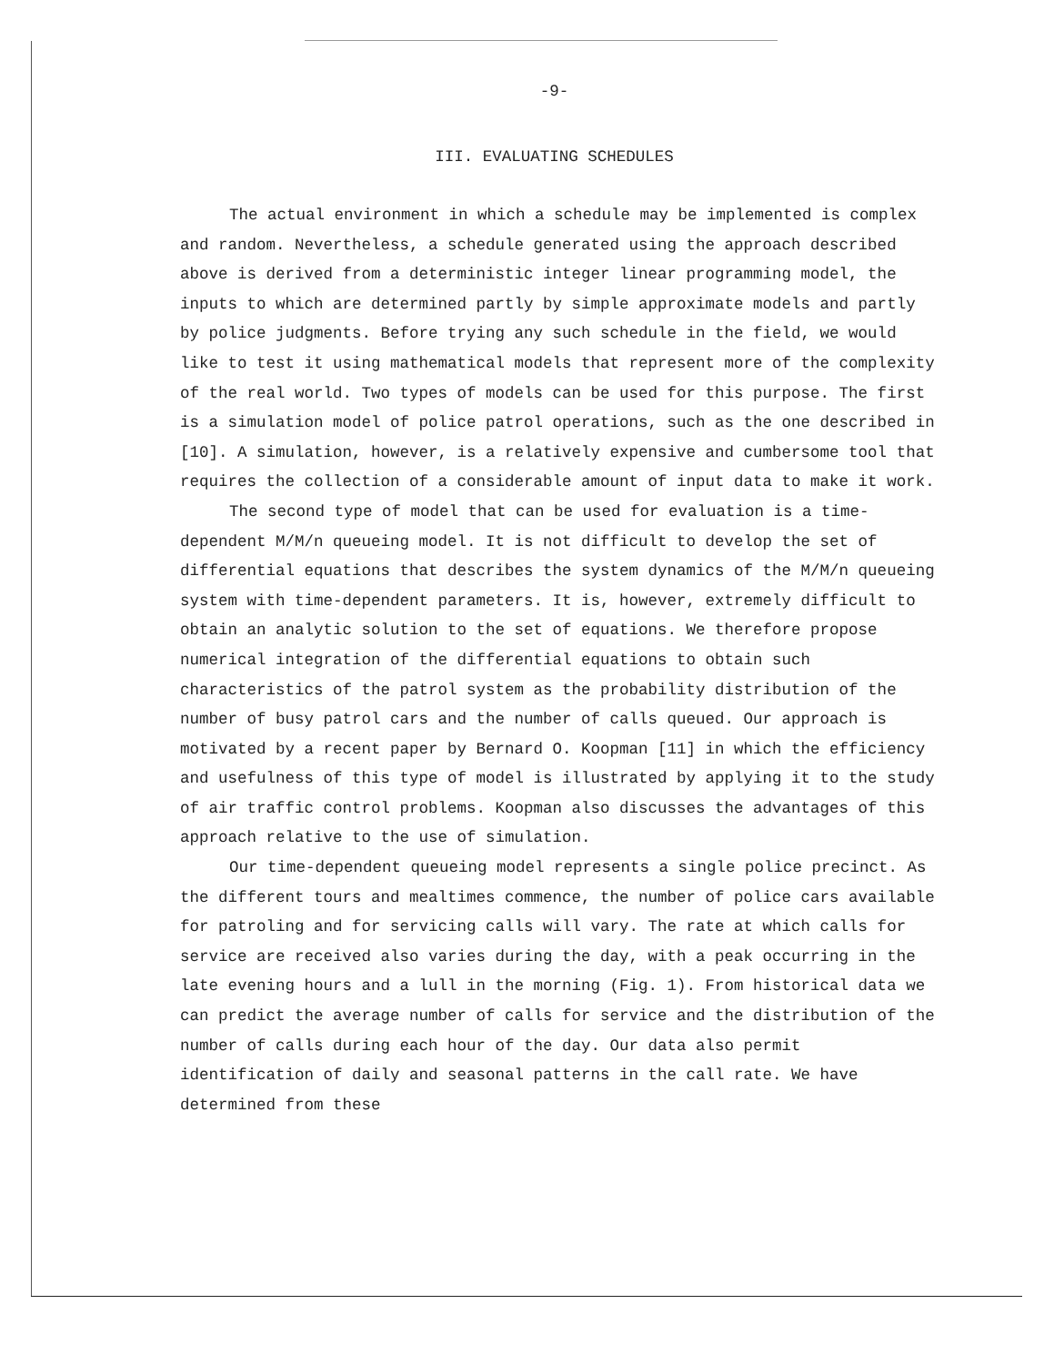-9-
III. EVALUATING SCHEDULES
The actual environment in which a schedule may be implemented is complex and random. Nevertheless, a schedule generated using the approach described above is derived from a deterministic integer linear programming model, the inputs to which are determined partly by simple approximate models and partly by police judgments. Before trying any such schedule in the field, we would like to test it using mathematical models that represent more of the complexity of the real world. Two types of models can be used for this purpose. The first is a simulation model of police patrol operations, such as the one described in [10]. A simulation, however, is a relatively expensive and cumbersome tool that requires the collection of a considerable amount of input data to make it work.
The second type of model that can be used for evaluation is a time-dependent M/M/n queueing model. It is not difficult to develop the set of differential equations that describes the system dynamics of the M/M/n queueing system with time-dependent parameters. It is, however, extremely difficult to obtain an analytic solution to the set of equations. We therefore propose numerical integration of the differential equations to obtain such characteristics of the patrol system as the probability distribution of the number of busy patrol cars and the number of calls queued. Our approach is motivated by a recent paper by Bernard O. Koopman [11] in which the efficiency and usefulness of this type of model is illustrated by applying it to the study of air traffic control problems. Koopman also discusses the advantages of this approach relative to the use of simulation.
Our time-dependent queueing model represents a single police precinct. As the different tours and mealtimes commence, the number of police cars available for patroling and for servicing calls will vary. The rate at which calls for service are received also varies during the day, with a peak occurring in the late evening hours and a lull in the morning (Fig. 1). From historical data we can predict the average number of calls for service and the distribution of the number of calls during each hour of the day. Our data also permit identification of daily and seasonal patterns in the call rate. We have determined from these